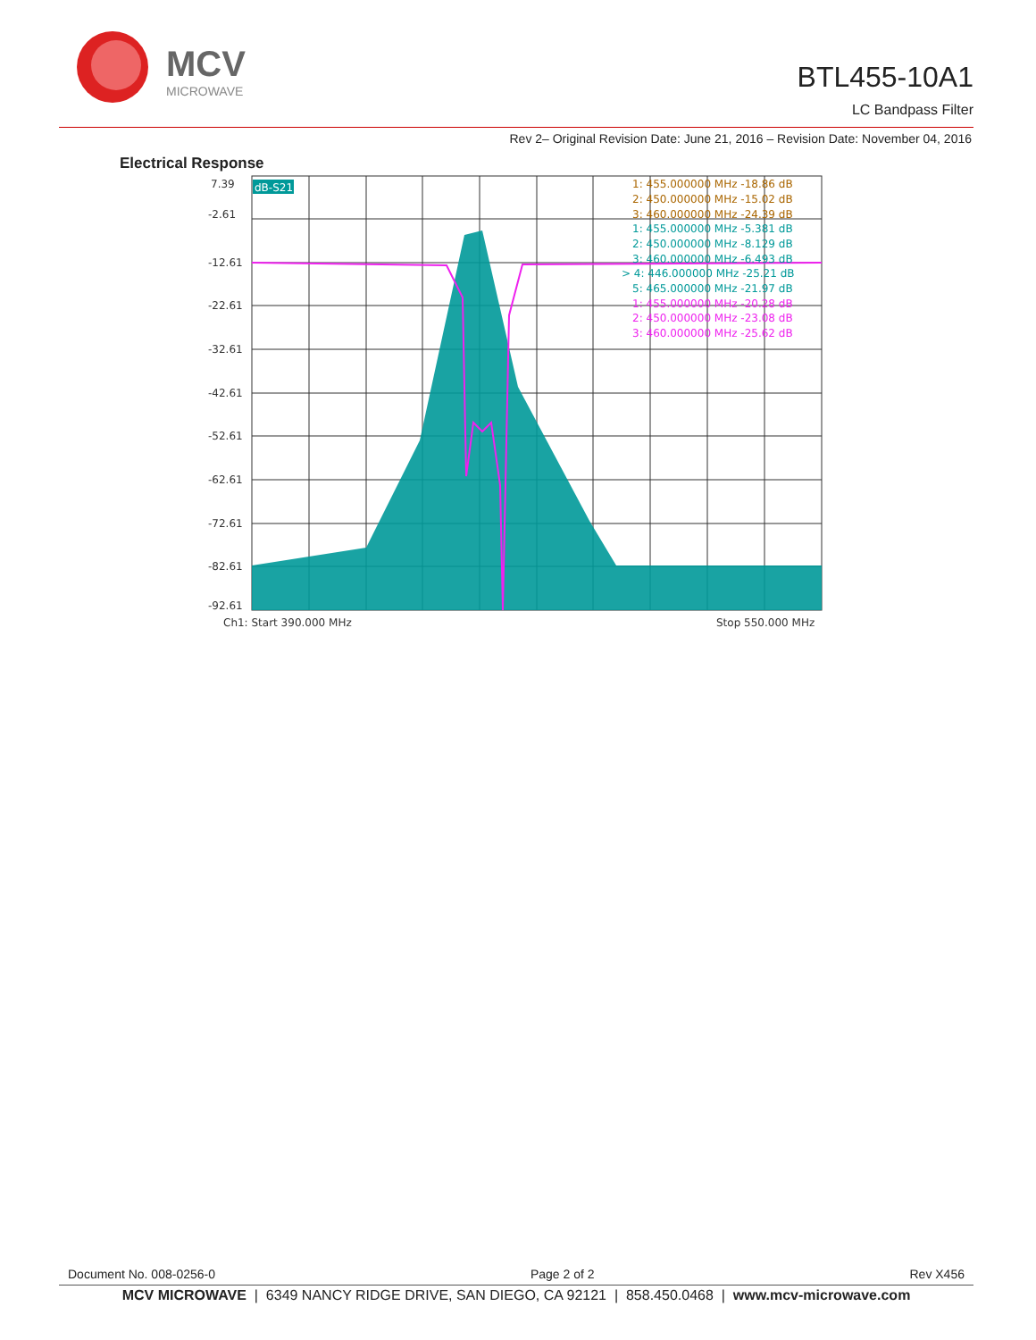MCV
MICROWAVE
BTL455-10A1
LC Bandpass Filter
Rev 2– Original Revision Date: June 21, 2016 – Revision Date: November 04, 2016
Electrical Response
7.39
-2.61
-12.61
-22.61
-32.61
-42.61
-52.61
-62.61
-72.61
-82.61
-92.61
Ch1: Start 390.000 MHz
Stop 550.000 MHz
dB-S21
1: 455.000000 MHz -18.86 dB
2: 450.000000 MHz -15.02 dB
3: 460.000000 MHz -24.39 dB
1: 455.000000 MHz -5.381 dB
2: 450.000000 MHz -8.129 dB
3: 460.000000 MHz -6.493 dB
> 4: 446.000000 MHz -25.21 dB
5: 465.000000 MHz -21.97 dB
1: 455.000000 MHz -20.28 dB
2: 450.000000 MHz -23.08 dB
3: 460.000000 MHz -25.62 dB
Document No. 008-0256-0 Page 2 of 2 Rev X456
MCV MICROWAVE | 6349 NANCY RIDGE DRIVE, SAN DIEGO, CA 92121 | 858.450.0468 | www.mcv-microwave.com